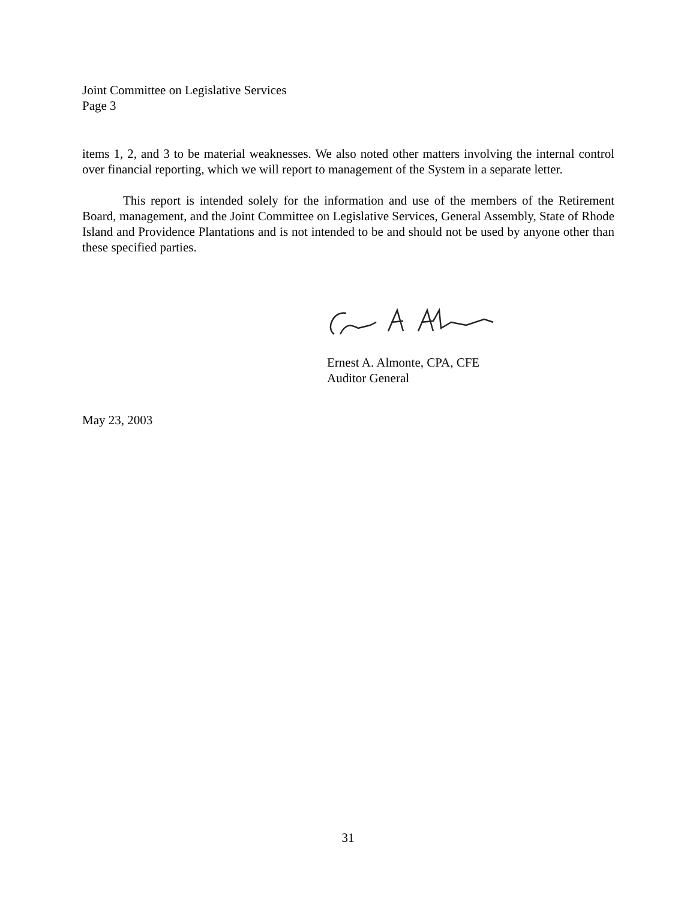Joint Committee on Legislative Services
Page 3
items 1, 2, and 3 to be material weaknesses. We also noted other matters involving the internal control over financial reporting, which we will report to management of the System in a separate letter.
This report is intended solely for the information and use of the members of the Retirement Board, management, and the Joint Committee on Legislative Services, General Assembly, State of Rhode Island and Providence Plantations and is not intended to be and should not be used by anyone other than these specified parties.
Ernest A. Almonte, CPA, CFE
Auditor General
May 23, 2003
31